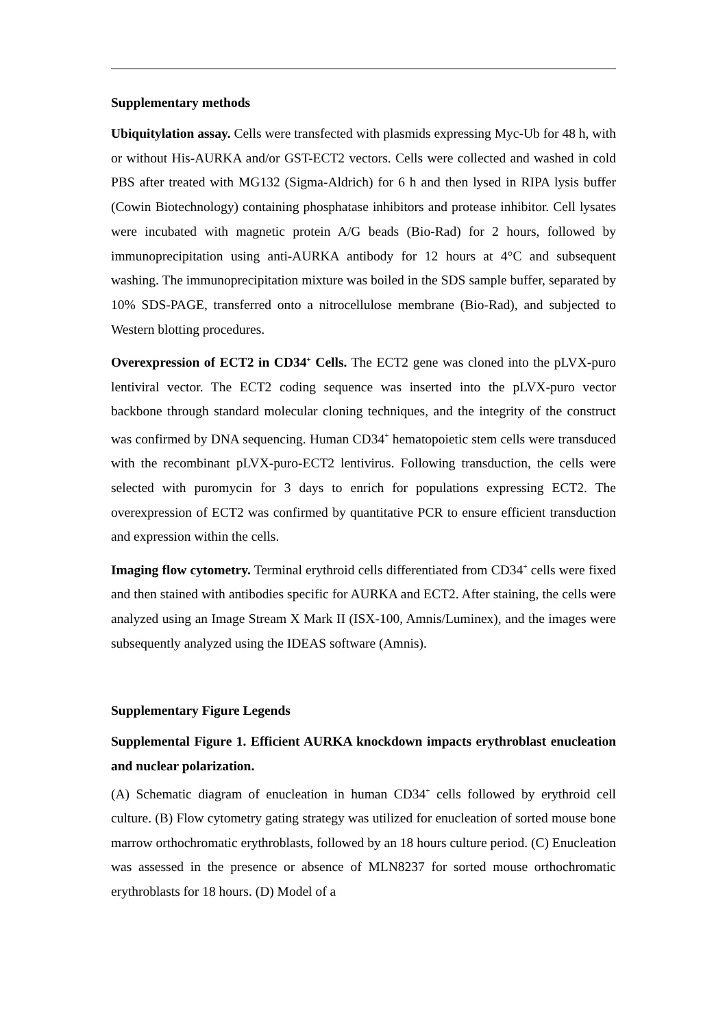Supplementary methods
Ubiquitylation assay. Cells were transfected with plasmids expressing Myc-Ub for 48 h, with or without His-AURKA and/or GST-ECT2 vectors. Cells were collected and washed in cold PBS after treated with MG132 (Sigma-Aldrich) for 6 h and then lysed in RIPA lysis buffer (Cowin Biotechnology) containing phosphatase inhibitors and protease inhibitor. Cell lysates were incubated with magnetic protein A/G beads (Bio-Rad) for 2 hours, followed by immunoprecipitation using anti-AURKA antibody for 12 hours at 4°C and subsequent washing. The immunoprecipitation mixture was boiled in the SDS sample buffer, separated by 10% SDS-PAGE, transferred onto a nitrocellulose membrane (Bio-Rad), and subjected to Western blotting procedures.
Overexpression of ECT2 in CD34<sup>+</sup> Cells. The ECT2 gene was cloned into the pLVX-puro lentiviral vector. The ECT2 coding sequence was inserted into the pLVX-puro vector backbone through standard molecular cloning techniques, and the integrity of the construct was confirmed by DNA sequencing. Human CD34<sup>+</sup> hematopoietic stem cells were transduced with the recombinant pLVX-puro-ECT2 lentivirus. Following transduction, the cells were selected with puromycin for 3 days to enrich for populations expressing ECT2. The overexpression of ECT2 was confirmed by quantitative PCR to ensure efficient transduction and expression within the cells.
Imaging flow cytometry. Terminal erythroid cells differentiated from CD34<sup>+</sup> cells were fixed and then stained with antibodies specific for AURKA and ECT2. After staining, the cells were analyzed using an Image Stream X Mark II (ISX-100, Amnis/Luminex), and the images were subsequently analyzed using the IDEAS software (Amnis).
Supplementary Figure Legends
Supplemental Figure 1. Efficient AURKA knockdown impacts erythroblast enucleation and nuclear polarization.
(A) Schematic diagram of enucleation in human CD34<sup>+</sup> cells followed by erythroid cell culture. (B) Flow cytometry gating strategy was utilized for enucleation of sorted mouse bone marrow orthochromatic erythroblasts, followed by an 18 hours culture period. (C) Enucleation was assessed in the presence or absence of MLN8237 for sorted mouse orthochromatic erythroblasts for 18 hours. (D) Model of a